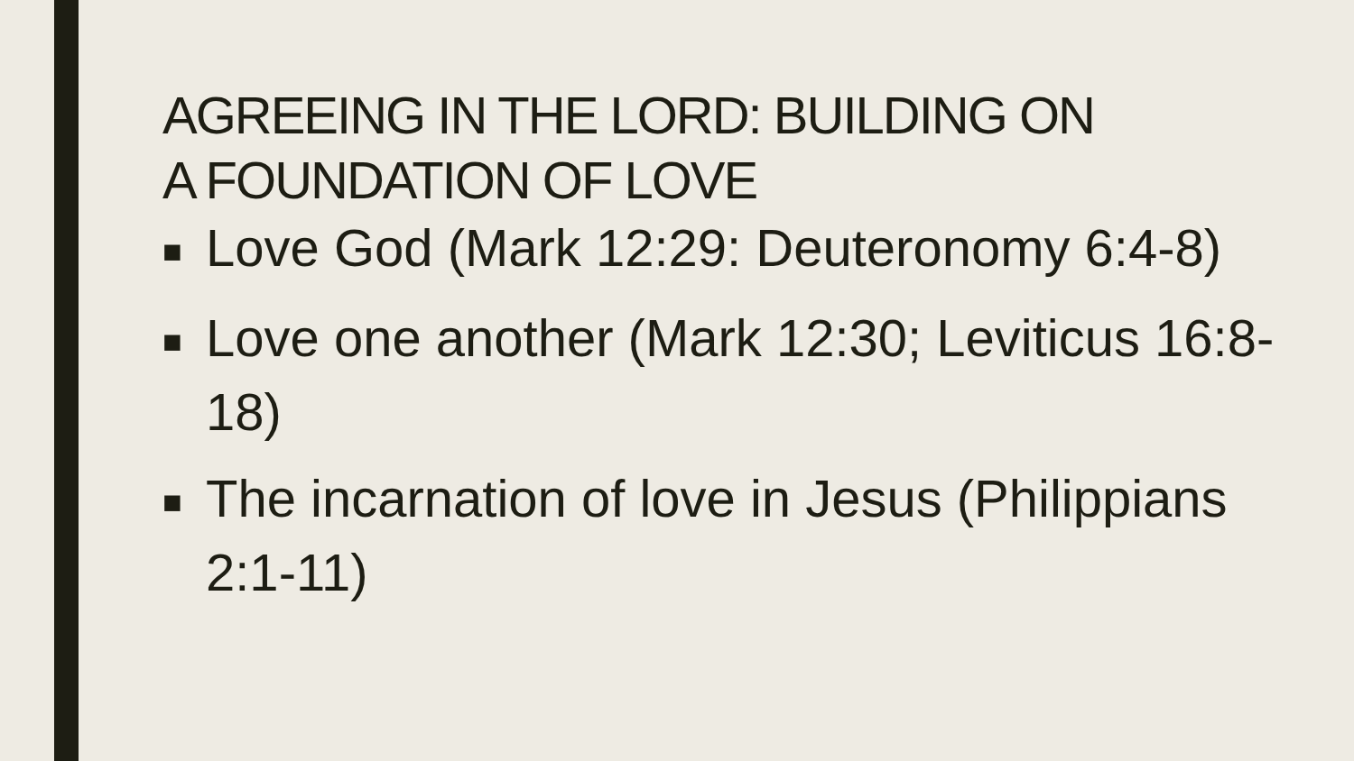AGREEING IN THE LORD: BUILDING ON
A FOUNDATION OF LOVE
■ Love God (Mark 12:29: Deuteronomy 6:4-8)
■ Love one another (Mark 12:30; Leviticus 16:8-18)
■ The incarnation of love in Jesus (Philippians 2:1-11)